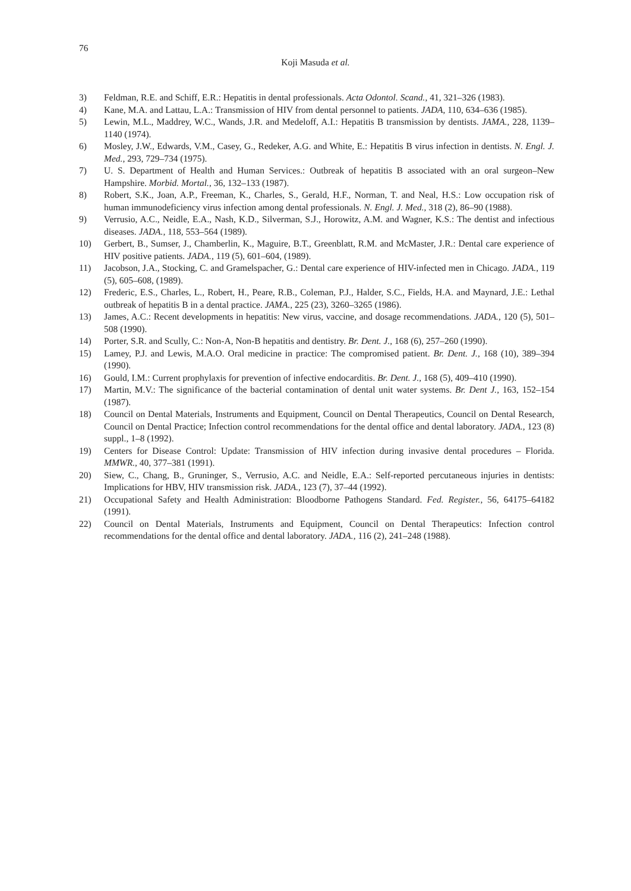76
Koji Masuda et al.
3) Feldman, R.E. and Schiff, E.R.: Hepatitis in dental professionals. Acta Odontol. Scand., 41, 321–326 (1983).
4) Kane, M.A. and Lattau, L.A.: Transmission of HIV from dental personnel to patients. JADA, 110, 634–636 (1985).
5) Lewin, M.L., Maddrey, W.C., Wands, J.R. and Medeloff, A.I.: Hepatitis B transmission by dentists. JAMA., 228, 1139–1140 (1974).
6) Mosley, J.W., Edwards, V.M., Casey, G., Redeker, A.G. and White, E.: Hepatitis B virus infection in dentists. N. Engl. J. Med., 293, 729–734 (1975).
7) U. S. Department of Health and Human Services.: Outbreak of hepatitis B associated with an oral surgeon–New Hampshire. Morbid. Mortal., 36, 132–133 (1987).
8) Robert, S.K., Joan, A.P., Freeman, K., Charles, S., Gerald, H.F., Norman, T. and Neal, H.S.: Low occupation risk of human immunodeficiency virus infection among dental professionals. N. Engl. J. Med., 318 (2), 86–90 (1988).
9) Verrusio, A.C., Neidle, E.A., Nash, K.D., Silverman, S.J., Horowitz, A.M. and Wagner, K.S.: The dentist and infectious diseases. JADA., 118, 553–564 (1989).
10) Gerbert, B., Sumser, J., Chamberlin, K., Maguire, B.T., Greenblatt, R.M. and McMaster, J.R.: Dental care experience of HIV positive patients. JADA., 119 (5), 601–604, (1989).
11) Jacobson, J.A., Stocking, C. and Gramelspacher, G.: Dental care experience of HIV-infected men in Chicago. JADA., 119 (5), 605–608, (1989).
12) Frederic, E.S., Charles, L., Robert, H., Peare, R.B., Coleman, P.J., Halder, S.C., Fields, H.A. and Maynard, J.E.: Lethal outbreak of hepatitis B in a dental practice. JAMA., 225 (23), 3260–3265 (1986).
13) James, A.C.: Recent developments in hepatitis: New virus, vaccine, and dosage recommendations. JADA., 120 (5), 501–508 (1990).
14) Porter, S.R. and Scully, C.: Non-A, Non-B hepatitis and dentistry. Br. Dent. J., 168 (6), 257–260 (1990).
15) Lamey, P.J. and Lewis, M.A.O. Oral medicine in practice: The compromised patient. Br. Dent. J., 168 (10), 389–394 (1990).
16) Gould, I.M.: Current prophylaxis for prevention of infective endocarditis. Br. Dent. J., 168 (5), 409–410 (1990).
17) Martin, M.V.: The significance of the bacterial contamination of dental unit water systems. Br. Dent J., 163, 152–154 (1987).
18) Council on Dental Materials, Instruments and Equipment, Council on Dental Therapeutics, Council on Dental Research, Council on Dental Practice; Infection control recommendations for the dental office and dental laboratory. JADA., 123 (8) suppl., 1–8 (1992).
19) Centers for Disease Control: Update: Transmission of HIV infection during invasive dental procedures – Florida. MMWR., 40, 377–381 (1991).
20) Siew, C., Chang, B., Gruninger, S., Verrusio, A.C. and Neidle, E.A.: Self-reported percutaneous injuries in dentists: Implications for HBV, HIV transmission risk. JADA., 123 (7), 37–44 (1992).
21) Occupational Safety and Health Administration: Bloodborne Pathogens Standard. Fed. Register., 56, 64175–64182 (1991).
22) Council on Dental Materials, Instruments and Equipment, Council on Dental Therapeutics: Infection control recommendations for the dental office and dental laboratory. JADA., 116 (2), 241–248 (1988).